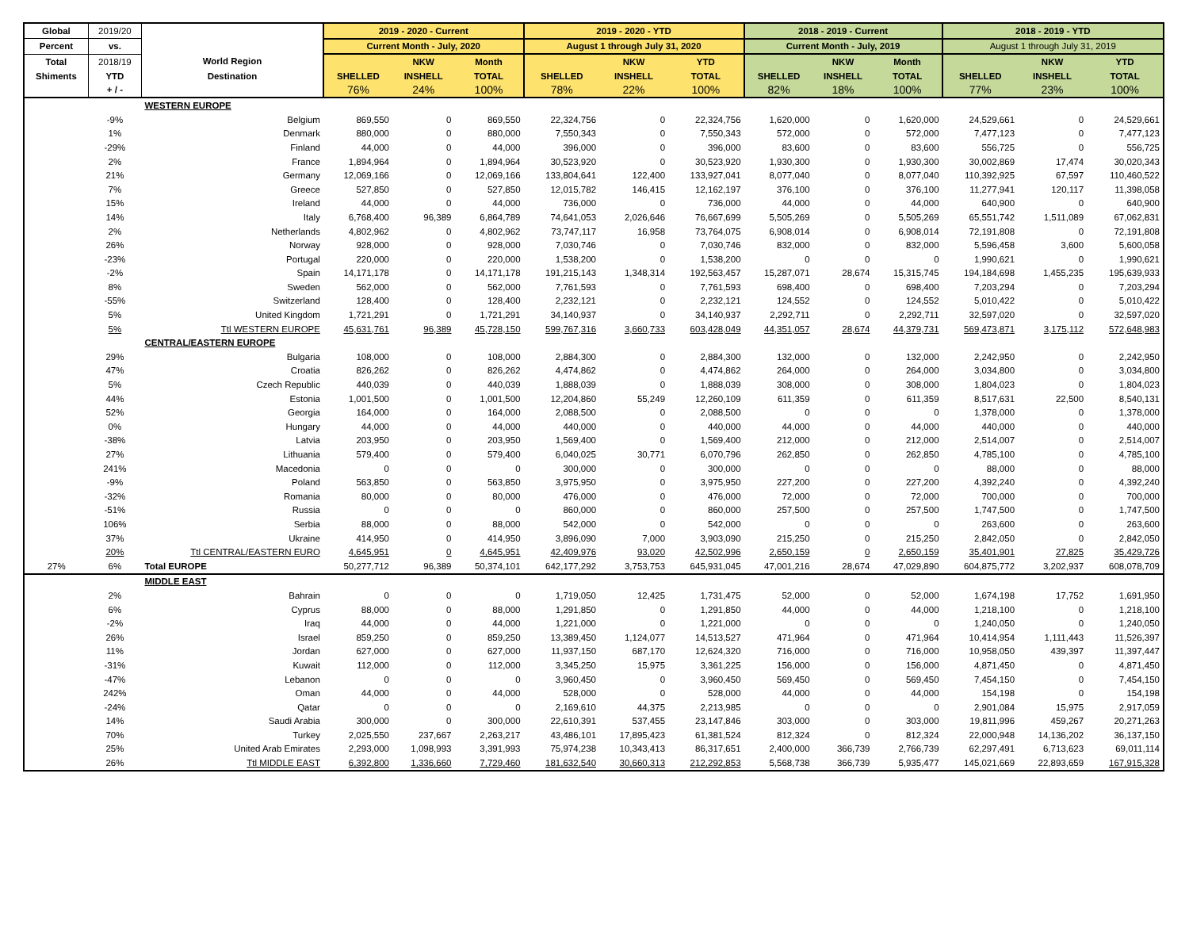| Global | 2019/20 | | 2019 - 2020 - Current | | | 2019 - 2020 - YTD | | | 2018 - 2019 - Current | | | 2018 - 2019 - YTD | | |
| --- | --- | --- | --- | --- | --- | --- | --- | --- | --- | --- | --- | --- | --- | --- |
| Percent | vs. | | Current Month - July, 2020 | | | August 1 through July 31, 2020 | | | Current Month - July, 2019 | | | August 1 through July 31, 2019 | | |
| Total | 2018/19 | World Region | | NKW | Month | | NKW | YTD | | NKW | Month | | NKW | YTD |
| Shiments | YTD | Destination | SHELLED | INSHELL | TOTAL | SHELLED | INSHELL | TOTAL | SHELLED | INSHELL | TOTAL | SHELLED | INSHELL | TOTAL |
| | + / - | | 76% | 24% | 100% | 78% | 22% | 100% | 82% | 18% | 100% | 77% | 23% | 100% |
| | | WESTERN EUROPE | | | | | | | | | | | | |
| | -9% | Belgium | 869,550 | 0 | 869,550 | 22,324,756 | 0 | 22,324,756 | 1,620,000 | 0 | 1,620,000 | 24,529,661 | 0 | 24,529,661 |
| | 1% | Denmark | 880,000 | 0 | 880,000 | 7,550,343 | 0 | 7,550,343 | 572,000 | 0 | 572,000 | 7,477,123 | 0 | 7,477,123 |
| | -29% | Finland | 44,000 | 0 | 44,000 | 396,000 | 0 | 396,000 | 83,600 | 0 | 83,600 | 556,725 | 0 | 556,725 |
| | 2% | France | 1,894,964 | 0 | 1,894,964 | 30,523,920 | 0 | 30,523,920 | 1,930,300 | 0 | 1,930,300 | 30,002,869 | 17,474 | 30,020,343 |
| | 21% | Germany | 12,069,166 | 0 | 12,069,166 | 133,804,641 | 122,400 | 133,927,041 | 8,077,040 | 0 | 8,077,040 | 110,392,925 | 67,597 | 110,460,522 |
| | 7% | Greece | 527,850 | 0 | 527,850 | 12,015,782 | 146,415 | 12,162,197 | 376,100 | 0 | 376,100 | 11,277,941 | 120,117 | 11,398,058 |
| | 15% | Ireland | 44,000 | 0 | 44,000 | 736,000 | 0 | 736,000 | 44,000 | 0 | 44,000 | 640,900 | 0 | 640,900 |
| | 14% | Italy | 6,768,400 | 96,389 | 6,864,789 | 74,641,053 | 2,026,646 | 76,667,699 | 5,505,269 | 0 | 5,505,269 | 65,551,742 | 1,511,089 | 67,062,831 |
| | 2% | Netherlands | 4,802,962 | 0 | 4,802,962 | 73,747,117 | 16,958 | 73,764,075 | 6,908,014 | 0 | 6,908,014 | 72,191,808 | 0 | 72,191,808 |
| | 26% | Norway | 928,000 | 0 | 928,000 | 7,030,746 | 0 | 7,030,746 | 832,000 | 0 | 832,000 | 5,596,458 | 3,600 | 5,600,058 |
| | -23% | Portugal | 220,000 | 0 | 220,000 | 1,538,200 | 0 | 1,538,200 | 0 | 0 | 0 | 1,990,621 | 0 | 1,990,621 |
| | -2% | Spain | 14,171,178 | 0 | 14,171,178 | 191,215,143 | 1,348,314 | 192,563,457 | 15,287,071 | 28,674 | 15,315,745 | 194,184,698 | 1,455,235 | 195,639,933 |
| | 8% | Sweden | 562,000 | 0 | 562,000 | 7,761,593 | 0 | 7,761,593 | 698,400 | 0 | 698,400 | 7,203,294 | 0 | 7,203,294 |
| | -55% | Switzerland | 128,400 | 0 | 128,400 | 2,232,121 | 0 | 2,232,121 | 124,552 | 0 | 124,552 | 5,010,422 | 0 | 5,010,422 |
| | 5% | United Kingdom | 1,721,291 | 0 | 1,721,291 | 34,140,937 | 0 | 34,140,937 | 2,292,711 | 0 | 2,292,711 | 32,597,020 | 0 | 32,597,020 |
| | 5% | Ttl WESTERN EUROPE | 45,631,761 | 96,389 | 45,728,150 | 599,767,316 | 3,660,733 | 603,428,049 | 44,351,057 | 28,674 | 44,379,731 | 569,473,871 | 3,175,112 | 572,648,983 |
| | | CENTRAL/EASTERN EUROPE | | | | | | | | | | | | |
| | 29% | Bulgaria | 108,000 | 0 | 108,000 | 2,884,300 | 0 | 2,884,300 | 132,000 | 0 | 132,000 | 2,242,950 | 0 | 2,242,950 |
| | 47% | Croatia | 826,262 | 0 | 826,262 | 4,474,862 | 0 | 4,474,862 | 264,000 | 0 | 264,000 | 3,034,800 | 0 | 3,034,800 |
| | 5% | Czech Republic | 440,039 | 0 | 440,039 | 1,888,039 | 0 | 1,888,039 | 308,000 | 0 | 308,000 | 1,804,023 | 0 | 1,804,023 |
| | 44% | Estonia | 1,001,500 | 0 | 1,001,500 | 12,204,860 | 55,249 | 12,260,109 | 611,359 | 0 | 611,359 | 8,517,631 | 22,500 | 8,540,131 |
| | 52% | Georgia | 164,000 | 0 | 164,000 | 2,088,500 | 0 | 2,088,500 | 0 | 0 | 0 | 1,378,000 | 0 | 1,378,000 |
| | 0% | Hungary | 44,000 | 0 | 44,000 | 440,000 | 0 | 440,000 | 44,000 | 0 | 44,000 | 440,000 | 0 | 440,000 |
| | -38% | Latvia | 203,950 | 0 | 203,950 | 1,569,400 | 0 | 1,569,400 | 212,000 | 0 | 212,000 | 2,514,007 | 0 | 2,514,007 |
| | 27% | Lithuania | 579,400 | 0 | 579,400 | 6,040,025 | 30,771 | 6,070,796 | 262,850 | 0 | 262,850 | 4,785,100 | 0 | 4,785,100 |
| | 241% | Macedonia | 0 | 0 | 0 | 300,000 | 0 | 300,000 | 0 | 0 | 0 | 88,000 | 0 | 88,000 |
| | -9% | Poland | 563,850 | 0 | 563,850 | 3,975,950 | 0 | 3,975,950 | 227,200 | 0 | 227,200 | 4,392,240 | 0 | 4,392,240 |
| | -32% | Romania | 80,000 | 0 | 80,000 | 476,000 | 0 | 476,000 | 72,000 | 0 | 72,000 | 700,000 | 0 | 700,000 |
| | -51% | Russia | 0 | 0 | 0 | 860,000 | 0 | 860,000 | 257,500 | 0 | 257,500 | 1,747,500 | 0 | 1,747,500 |
| | 106% | Serbia | 88,000 | 0 | 88,000 | 542,000 | 0 | 542,000 | 0 | 0 | 0 | 263,600 | 0 | 263,600 |
| | 37% | Ukraine | 414,950 | 0 | 414,950 | 3,896,090 | 7,000 | 3,903,090 | 215,250 | 0 | 215,250 | 2,842,050 | 0 | 2,842,050 |
| | 20% | Ttl CENTRAL/EASTERN EURO | 4,645,951 | 0 | 4,645,951 | 42,409,976 | 93,020 | 42,502,996 | 2,650,159 | 0 | 2,650,159 | 35,401,901 | 27,825 | 35,429,726 |
| 27% | 6% | Total EUROPE | 50,277,712 | 96,389 | 50,374,101 | 642,177,292 | 3,753,753 | 645,931,045 | 47,001,216 | 28,674 | 47,029,890 | 604,875,772 | 3,202,937 | 608,078,709 |
| | | MIDDLE EAST | | | | | | | | | | | | |
| | 2% | Bahrain | 0 | 0 | 0 | 1,719,050 | 12,425 | 1,731,475 | 52,000 | 0 | 52,000 | 1,674,198 | 17,752 | 1,691,950 |
| | 6% | Cyprus | 88,000 | 0 | 88,000 | 1,291,850 | 0 | 1,291,850 | 44,000 | 0 | 44,000 | 1,218,100 | 0 | 1,218,100 |
| | -2% | Iraq | 44,000 | 0 | 44,000 | 1,221,000 | 0 | 1,221,000 | 0 | 0 | 0 | 1,240,050 | 0 | 1,240,050 |
| | 26% | Israel | 859,250 | 0 | 859,250 | 13,389,450 | 1,124,077 | 14,513,527 | 471,964 | 0 | 471,964 | 10,414,954 | 1,111,443 | 11,526,397 |
| | 11% | Jordan | 627,000 | 0 | 627,000 | 11,937,150 | 687,170 | 12,624,320 | 716,000 | 0 | 716,000 | 10,958,050 | 439,397 | 11,397,447 |
| | -31% | Kuwait | 112,000 | 0 | 112,000 | 3,345,250 | 15,975 | 3,361,225 | 156,000 | 0 | 156,000 | 4,871,450 | 0 | 4,871,450 |
| | -47% | Lebanon | 0 | 0 | 0 | 3,960,450 | 0 | 3,960,450 | 569,450 | 0 | 569,450 | 7,454,150 | 0 | 7,454,150 |
| | 242% | Oman | 44,000 | 0 | 44,000 | 528,000 | 0 | 528,000 | 44,000 | 0 | 44,000 | 154,198 | 0 | 154,198 |
| | -24% | Qatar | 0 | 0 | 0 | 2,169,610 | 44,375 | 2,213,985 | 0 | 0 | 0 | 2,901,084 | 15,975 | 2,917,059 |
| | 14% | Saudi Arabia | 300,000 | 0 | 300,000 | 22,610,391 | 537,455 | 23,147,846 | 303,000 | 0 | 303,000 | 19,811,996 | 459,267 | 20,271,263 |
| | 70% | Turkey | 2,025,550 | 237,667 | 2,263,217 | 43,486,101 | 17,895,423 | 61,381,524 | 812,324 | 0 | 812,324 | 22,000,948 | 14,136,202 | 36,137,150 |
| | 25% | United Arab Emirates | 2,293,000 | 1,098,993 | 3,391,993 | 75,974,238 | 10,343,413 | 86,317,651 | 2,400,000 | 366,739 | 2,766,739 | 62,297,491 | 6,713,623 | 69,011,114 |
| | 26% | Ttl MIDDLE EAST | 6,392,800 | 1,336,660 | 7,729,460 | 181,632,540 | 30,660,313 | 212,292,853 | 5,568,738 | 366,739 | 5,935,477 | 145,021,669 | 22,893,659 | 167,915,328 |